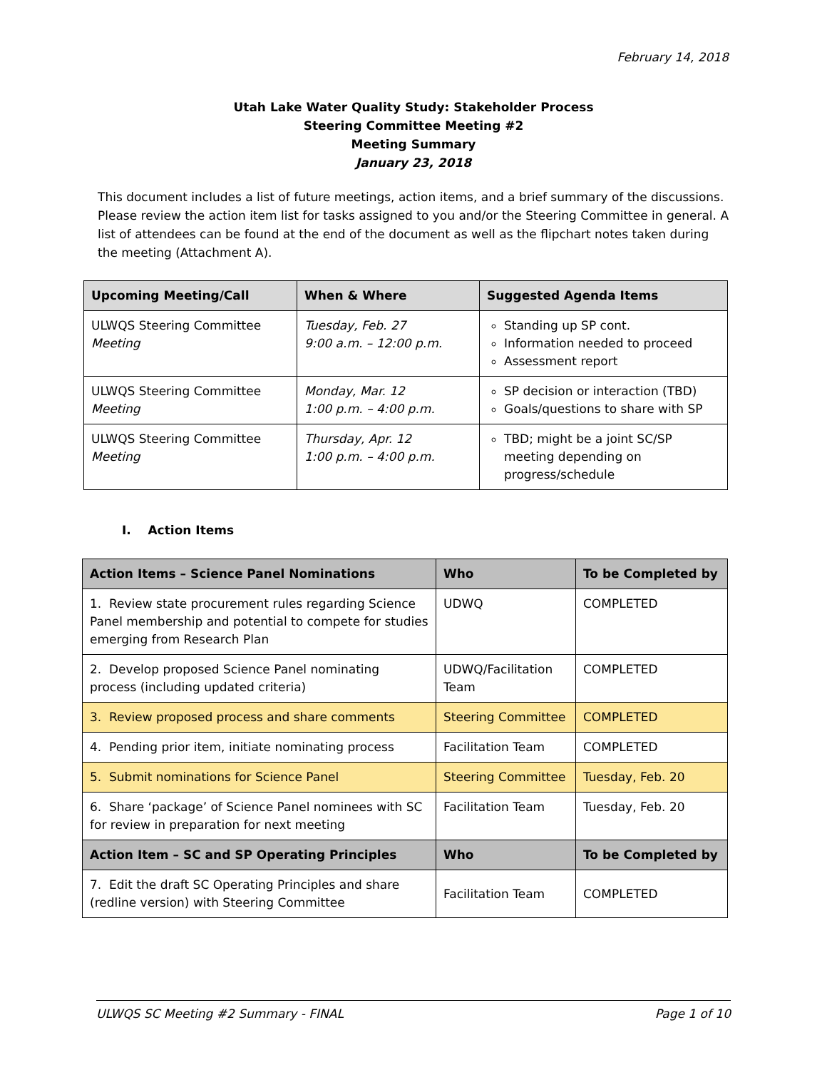February 14, 2018
Utah Lake Water Quality Study: Stakeholder Process
Steering Committee Meeting #2
Meeting Summary
January 23, 2018
This document includes a list of future meetings, action items, and a brief summary of the discussions. Please review the action item list for tasks assigned to you and/or the Steering Committee in general. A list of attendees can be found at the end of the document as well as the flipchart notes taken during the meeting (Attachment A).
| Upcoming Meeting/Call | When & Where | Suggested Agenda Items |
| --- | --- | --- |
| ULWQS Steering Committee Meeting | Tuesday, Feb. 27 9:00 a.m. – 12:00 p.m. | Standing up SP cont. Information needed to proceed Assessment report |
| ULWQS Steering Committee Meeting | Monday, Mar. 12 1:00 p.m. – 4:00 p.m. | SP decision or interaction (TBD) Goals/questions to share with SP |
| ULWQS Steering Committee Meeting | Thursday, Apr. 12 1:00 p.m. – 4:00 p.m. | TBD; might be a joint SC/SP meeting depending on progress/schedule |
I. Action Items
| Action Items – Science Panel Nominations | Who | To be Completed by |
| --- | --- | --- |
| 1. Review state procurement rules regarding Science Panel membership and potential to compete for studies emerging from Research Plan | UDWQ | COMPLETED |
| 2. Develop proposed Science Panel nominating process (including updated criteria) | UDWQ/Facilitation Team | COMPLETED |
| 3. Review proposed process and share comments | Steering Committee | COMPLETED |
| 4. Pending prior item, initiate nominating process | Facilitation Team | COMPLETED |
| 5. Submit nominations for Science Panel | Steering Committee | Tuesday, Feb. 20 |
| 6. Share ‘package’ of Science Panel nominees with SC for review in preparation for next meeting | Facilitation Team | Tuesday, Feb. 20 |
| Action Item – SC and SP Operating Principles | Who | To be Completed by |
| 7. Edit the draft SC Operating Principles and share (redline version) with Steering Committee | Facilitation Team | COMPLETED |
ULWQS SC Meeting #2 Summary - FINAL Page 1 of 10